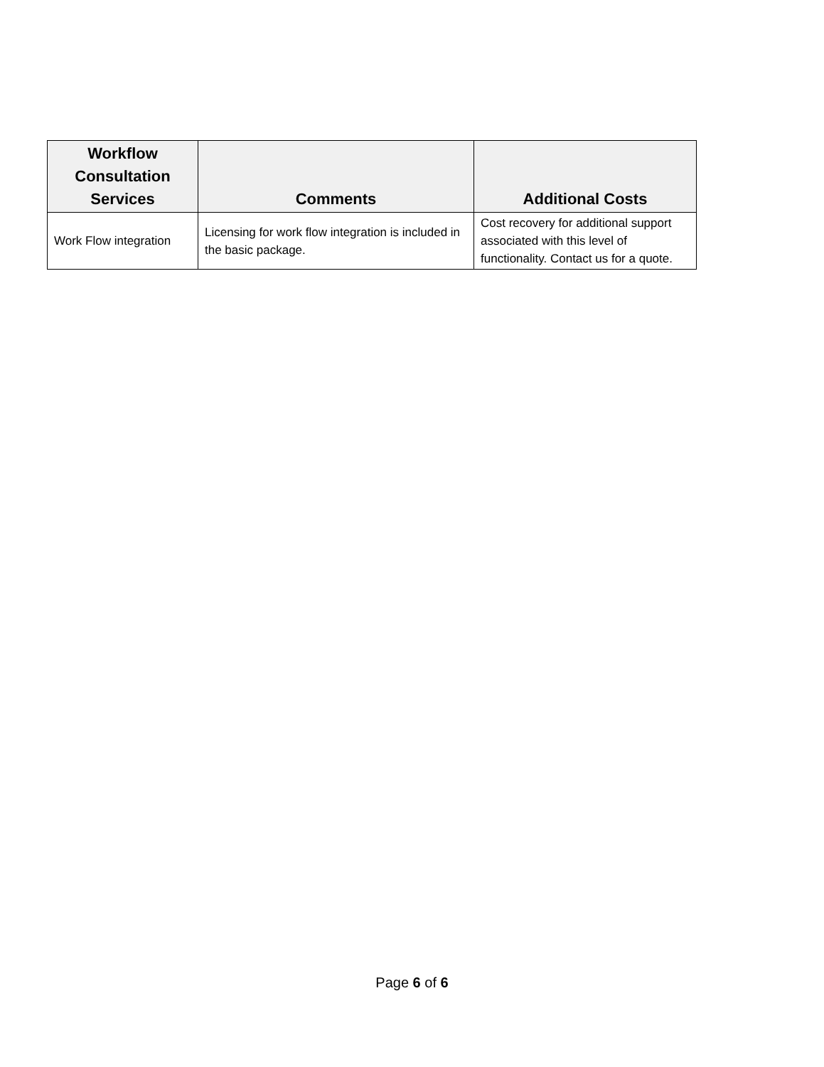| Workflow Consultation Services | Comments | Additional Costs |
| --- | --- | --- |
| Work Flow integration | Licensing for work flow integration is included in the basic package. | Cost recovery for additional support associated with this level of functionality. Contact us for a quote. |
Page 6 of 6